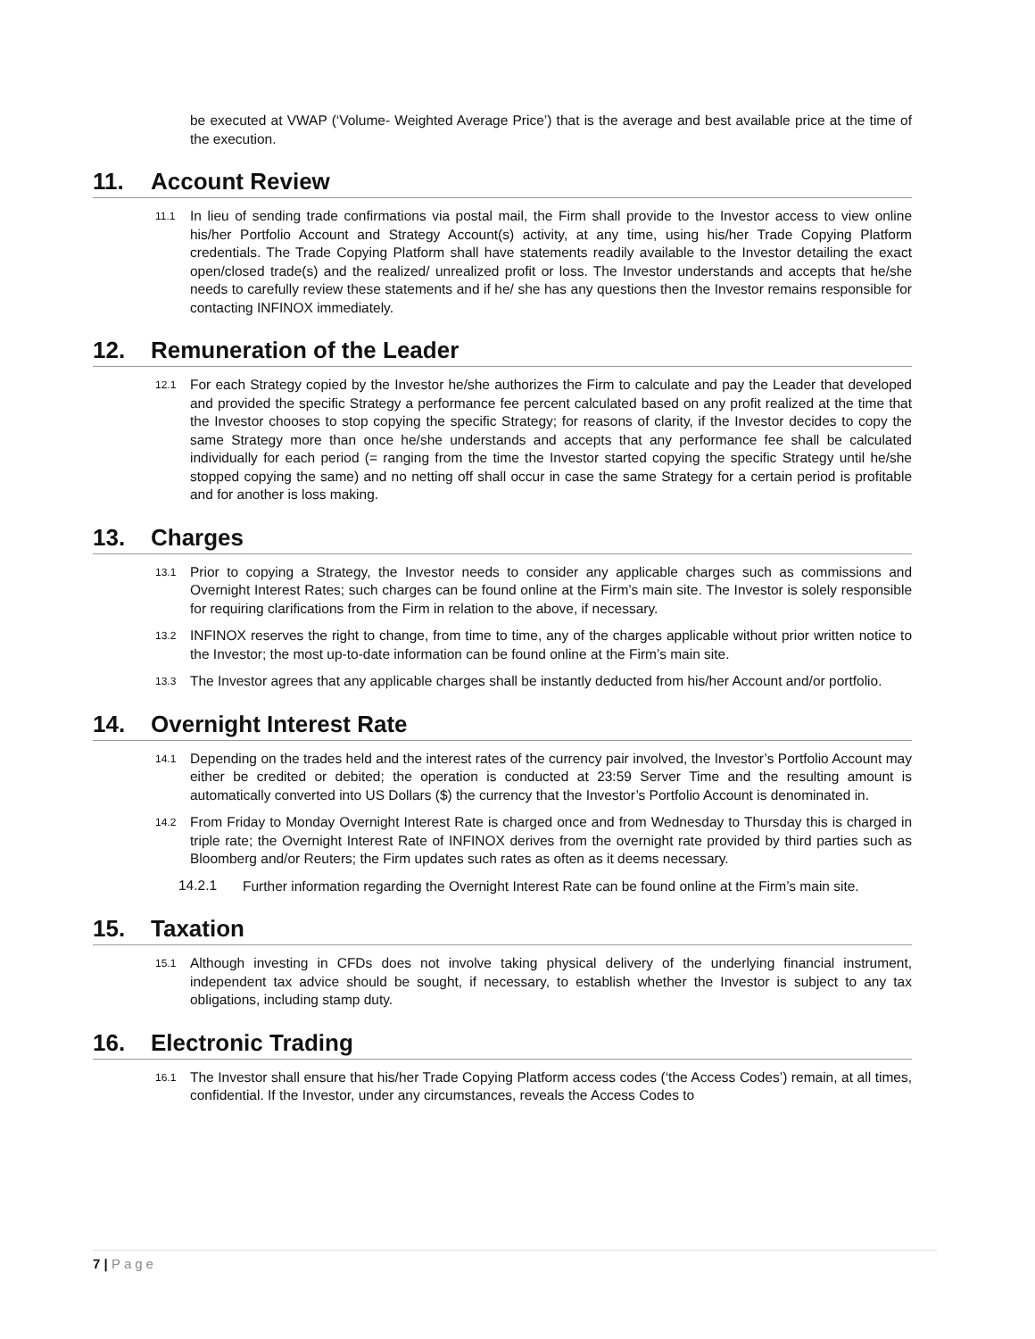be executed at VWAP (‘Volume- Weighted Average Price’) that is the average and best available price at the time of the execution.
11. Account Review
11.1
In lieu of sending trade confirmations via postal mail, the Firm shall provide to the Investor access to view online his/her Portfolio Account and Strategy Account(s) activity, at any time, using his/her Trade Copying Platform credentials. The Trade Copying Platform shall have statements readily available to the Investor detailing the exact open/closed trade(s) and the realized/ unrealized profit or loss. The Investor understands and accepts that he/she needs to carefully review these statements and if he/ she has any questions then the Investor remains responsible for contacting INFINOX immediately.
12. Remuneration of the Leader
12.1
For each Strategy copied by the Investor he/she authorizes the Firm to calculate and pay the Leader that developed and provided the specific Strategy a performance fee percent calculated based on any profit realized at the time that the Investor chooses to stop copying the specific Strategy; for reasons of clarity, if the Investor decides to copy the same Strategy more than once he/she understands and accepts that any performance fee shall be calculated individually for each period (= ranging from the time the Investor started copying the specific Strategy until he/she stopped copying the same) and no netting off shall occur in case the same Strategy for a certain period is profitable and for another is loss making.
13. Charges
13.1
Prior to copying a Strategy, the Investor needs to consider any applicable charges such as commissions and Overnight Interest Rates; such charges can be found online at the Firm’s main site. The Investor is solely responsible for requiring clarifications from the Firm in relation to the above, if necessary.
13.2
INFINOX reserves the right to change, from time to time, any of the charges applicable without prior written notice to the Investor; the most up-to-date information can be found online at the Firm’s main site.
13.3
The Investor agrees that any applicable charges shall be instantly deducted from his/her Account and/or portfolio.
14. Overnight Interest Rate
14.1
Depending on the trades held and the interest rates of the currency pair involved, the Investor’s Portfolio Account may either be credited or debited; the operation is conducted at 23:59 Server Time and the resulting amount is automatically converted into US Dollars ($) the currency that the Investor’s Portfolio Account is denominated in.
14.2
From Friday to Monday Overnight Interest Rate is charged once and from Wednesday to Thursday this is charged in triple rate; the Overnight Interest Rate of INFINOX derives from the overnight rate provided by third parties such as Bloomberg and/or Reuters; the Firm updates such rates as often as it deems necessary.
14.2.1
Further information regarding the Overnight Interest Rate can be found online at the Firm’s main site.
15. Taxation
15.1
Although investing in CFDs does not involve taking physical delivery of the underlying financial instrument, independent tax advice should be sought, if necessary, to establish whether the Investor is subject to any tax obligations, including stamp duty.
16. Electronic Trading
16.1
The Investor shall ensure that his/her Trade Copying Platform access codes (‘the Access Codes’) remain, at all times, confidential. If the Investor, under any circumstances, reveals the Access Codes to
7 | Page